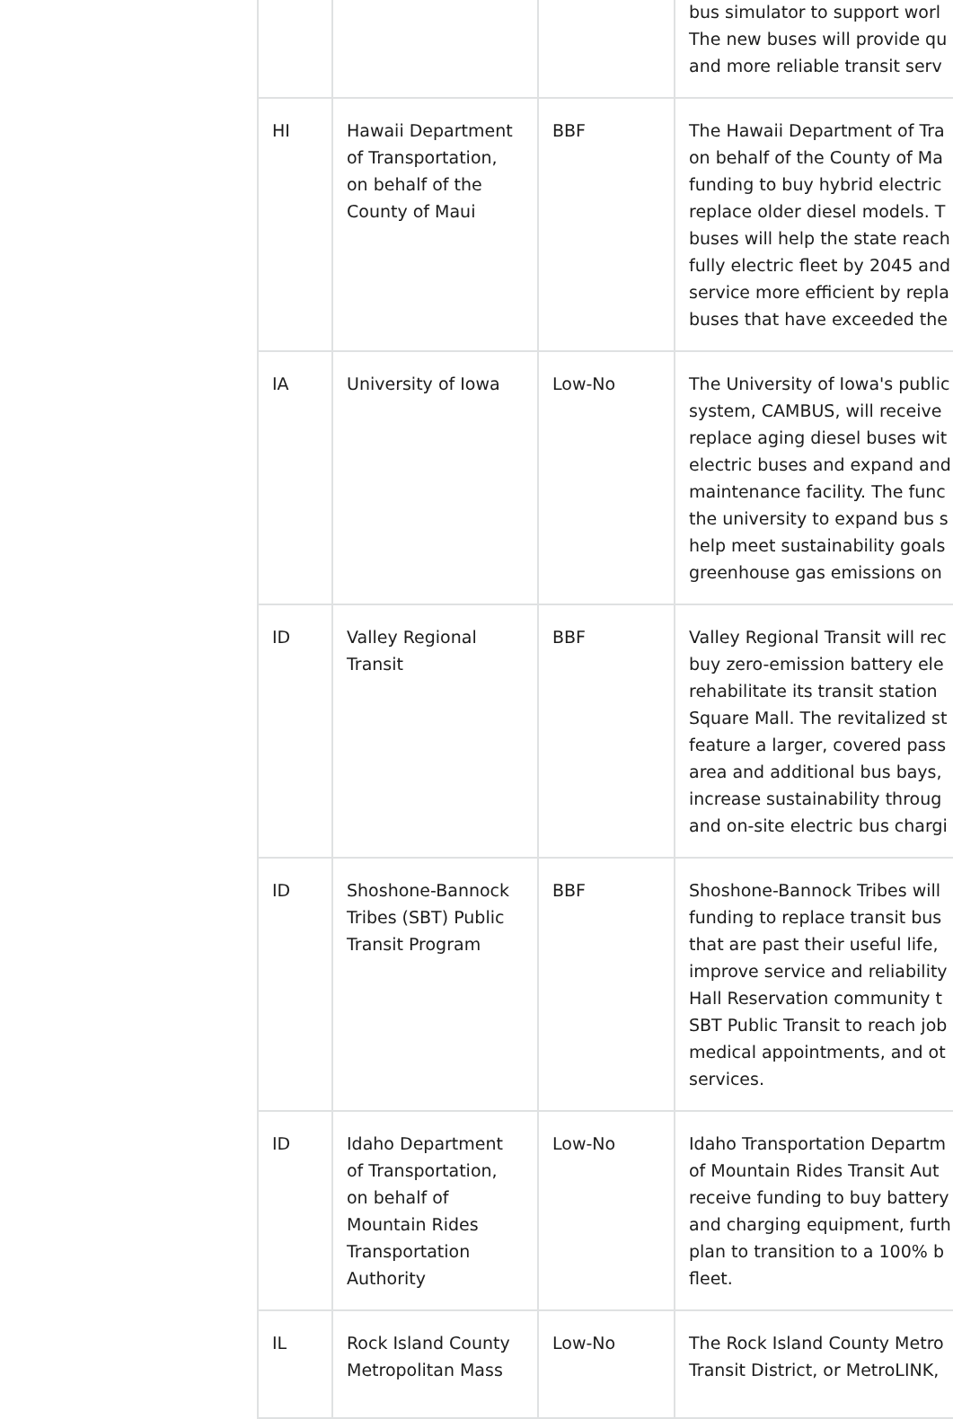| | | | bus simulator to support worl The new buses will provide qu and more reliable transit serv |
| HI | Hawaii Department of Transportation, on behalf of the County of Maui | BBF | The Hawaii Department of Tra on behalf of the County of Ma funding to buy hybrid electric replace older diesel models. T buses will help the state reach fully electric fleet by 2045 and service more efficient by repla buses that have exceeded the |
| IA | University of Iowa | Low-No | The University of Iowa's public system, CAMBUS, will receive replace aging diesel buses wit electric buses and expand and maintenance facility. The func the university to expand bus s help meet sustainability goals greenhouse gas emissions on |
| ID | Valley Regional Transit | BBF | Valley Regional Transit will rec buy zero-emission battery ele rehabilitate its transit station Square Mall. The revitalized st feature a larger, covered pass area and additional bus bays, increase sustainability throug and on-site electric bus chargi |
| ID | Shoshone-Bannock Tribes (SBT) Public Transit Program | BBF | Shoshone-Bannock Tribes will funding to replace transit bus that are past their useful life, improve service and reliability Hall Reservation community t SBT Public Transit to reach job medical appointments, and ot services. |
| ID | Idaho Department of Transportation, on behalf of Mountain Rides Transportation Authority | Low-No | Idaho Transportation Departm of Mountain Rides Transit Aut receive funding to buy battery and charging equipment, furth plan to transition to a 100% b fleet. |
| IL | Rock Island County Metropolitan Mass | Low-No | The Rock Island County Metro Transit District, or MetroLINK, |